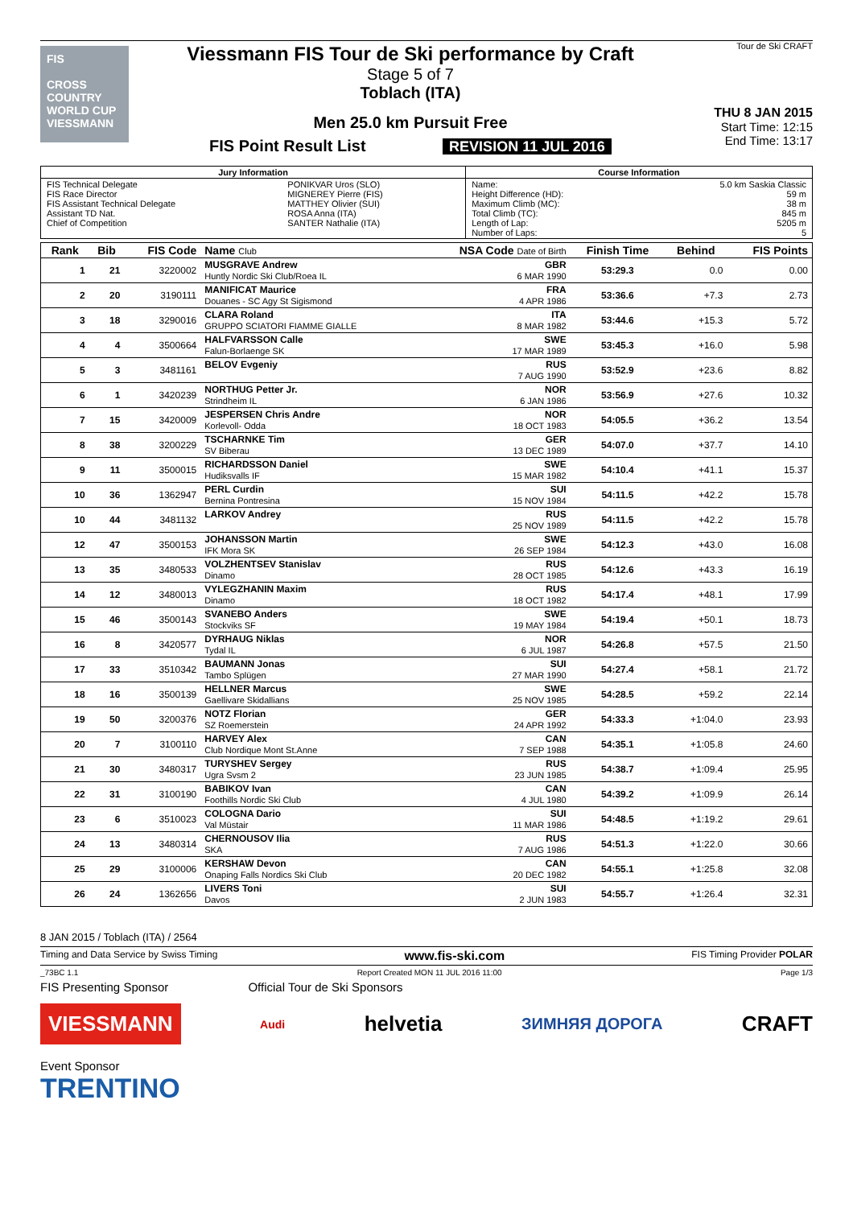FIS
CROSS COUNTRY WORLD CUP
VIESSMANN
Viessmann FIS Tour de Ski performance by Craft
Stage 5 of 7
Toblach (ITA)
Men 25.0 km Pursuit Free
FIS Point Result List REVISION 11 JUL 2016
Tour de Ski CRAFT
THU 8 JAN 2015
Start Time: 12:15
End Time: 13:17
| Jury Information | | Course Information | |
| FIS Technical Delegate FIS Race Director FIS Assistant Technical Delegate Assistant TD Nat. Chief of Competition | PONIKVAR Uros (SLO) MIGNEREY Pierre (FIS) MATTHEY Olivier (SUI) ROSA Anna (ITA) SANTER Nathalie (ITA) | Name: Height Difference (HD): Maximum Climb (MC): Total Climb (TC): Length of Lap: Number of Laps: | 5.0 km Saskia Classic 59 m 38 m 845 m 5205 m 5 |
| Rank | Bib | FIS Code | Name Club | NSA Code Date of Birth | Finish Time | Behind | FIS Points |
| --- | --- | --- | --- | --- | --- | --- | --- |
| 1 | 21 | 3220002 | MUSGRAVE Andrew Huntly Nordic Ski Club/Roea IL | GBR 6 MAR 1990 | 53:29.3 | 0.0 | 0.00 |
| 2 | 20 | 3190111 | MANIFICAT Maurice Douanes - SC Agy St Sigismond | FRA 4 APR 1986 | 53:36.6 | +7.3 | 2.73 |
| 3 | 18 | 3290016 | CLARA Roland GRUPPO SCIATORI FIAMME GIALLE | ITA 8 MAR 1982 | 53:44.6 | +15.3 | 5.72 |
| 4 | 4 | 3500664 | HALFVARSSON Calle Falun-Borlaenge SK | SWE 17 MAR 1989 | 53:45.3 | +16.0 | 5.98 |
| 5 | 3 | 3481161 | BELOV Evgeniy | RUS 7 AUG 1990 | 53:52.9 | +23.6 | 8.82 |
| 6 | 1 | 3420239 | NORTHUG Petter Jr. Strindheim IL | NOR 6 JAN 1986 | 53:56.9 | +27.6 | 10.32 |
| 7 | 15 | 3420009 | JESPERSEN Chris Andre Korlevoll- Odda | NOR 18 OCT 1983 | 54:05.5 | +36.2 | 13.54 |
| 8 | 38 | 3200229 | TSCHARNKE Tim SV Biberau | GER 13 DEC 1989 | 54:07.0 | +37.7 | 14.10 |
| 9 | 11 | 3500015 | RICHARDSSON Daniel Hudiksvalls IF | SWE 15 MAR 1982 | 54:10.4 | +41.1 | 15.37 |
| 10 | 36 | 1362947 | PERL Curdin Bernina Pontresina | SUI 15 NOV 1984 | 54:11.5 | +42.2 | 15.78 |
| 10 | 44 | 3481132 | LARKOV Andrey | RUS 25 NOV 1989 | 54:11.5 | +42.2 | 15.78 |
| 12 | 47 | 3500153 | JOHANSSON Martin IFK Mora SK | SWE 26 SEP 1984 | 54:12.3 | +43.0 | 16.08 |
| 13 | 35 | 3480533 | VOLZHENTSEV Stanislav Dinamo | RUS 28 OCT 1985 | 54:12.6 | +43.3 | 16.19 |
| 14 | 12 | 3480013 | VYLEGZHANIN Maxim Dinamo | RUS 18 OCT 1982 | 54:17.4 | +48.1 | 17.99 |
| 15 | 46 | 3500143 | SVANEBO Anders Stockviks SF | SWE 19 MAY 1984 | 54:19.4 | +50.1 | 18.73 |
| 16 | 8 | 3420577 | DYRHAUG Niklas Tydal IL | NOR 6 JUL 1987 | 54:26.8 | +57.5 | 21.50 |
| 17 | 33 | 3510342 | BAUMANN Jonas Tambo Splügen | SUI 27 MAR 1990 | 54:27.4 | +58.1 | 21.72 |
| 18 | 16 | 3500139 | HELLNER Marcus Gaellivare Skidallians | SWE 25 NOV 1985 | 54:28.5 | +59.2 | 22.14 |
| 19 | 50 | 3200376 | NOTZ Florian SZ Roemerstein | GER 24 APR 1992 | 54:33.3 | +1:04.0 | 23.93 |
| 20 | 7 | 3100110 | HARVEY Alex Club Nordique Mont St.Anne | CAN 7 SEP 1988 | 54:35.1 | +1:05.8 | 24.60 |
| 21 | 30 | 3480317 | TURYSHEV Sergey Ugra Svsm 2 | RUS 23 JUN 1985 | 54:38.7 | +1:09.4 | 25.95 |
| 22 | 31 | 3100190 | BABIKOV Ivan Foothills Nordic Ski Club | CAN 4 JUL 1980 | 54:39.2 | +1:09.9 | 26.14 |
| 23 | 6 | 3510023 | COLOGNA Dario Val Müstair | SUI 11 MAR 1986 | 54:48.5 | +1:19.2 | 29.61 |
| 24 | 13 | 3480314 | CHERNOUSOV Ilia SKA | RUS 7 AUG 1986 | 54:51.3 | +1:22.0 | 30.66 |
| 25 | 29 | 3100006 | KERSHAW Devon Onaping Falls Nordics Ski Club | CAN 20 DEC 1982 | 54:55.1 | +1:25.8 | 32.08 |
| 26 | 24 | 1362656 | LIVERS Toni Davos | SUI 2 JUN 1983 | 54:55.7 | +1:26.4 | 32.31 |
8 JAN 2015 / Toblach (ITA) / 2564
Timing and Data Service by Swiss Timing www.fis-ski.com FIS Timing Provider POLAR
_73BC 1.1 Report Created MON 11 JUL 2016 11:00 Page 1/3
FIS Presenting Sponsor Official Tour de Ski Sponsors
VIESSMANN Audi helvetia ЗИМНЯЯ ДОРОГА CRAFT
Event Sponsor
TRENTINO